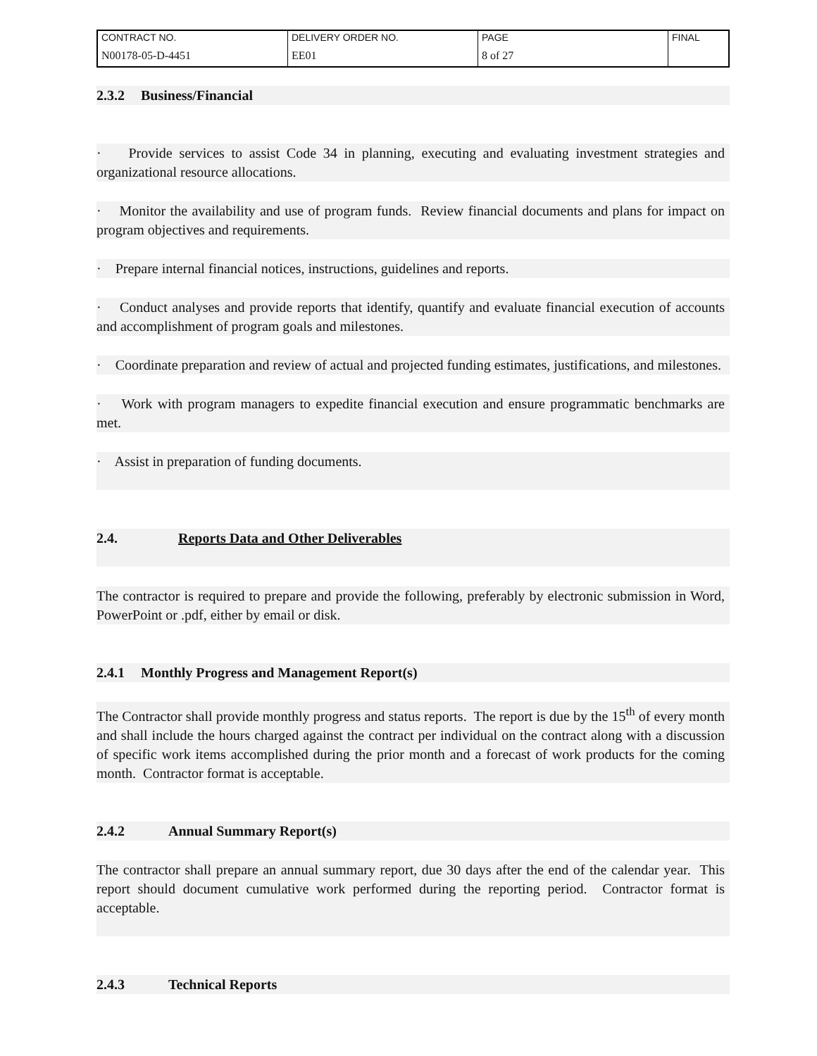| CONTRACT NO. | DELIVERY ORDER NO. | PAGE | FINAL |
| N00178-05-D-4451 | EE01 | 8 of 27 | |
2.3.2 Business/Financial
· Provide services to assist Code 34 in planning, executing and evaluating investment strategies and organizational resource allocations.
· Monitor the availability and use of program funds. Review financial documents and plans for impact on program objectives and requirements.
· Prepare internal financial notices, instructions, guidelines and reports.
· Conduct analyses and provide reports that identify, quantify and evaluate financial execution of accounts and accomplishment of program goals and milestones.
· Coordinate preparation and review of actual and projected funding estimates, justifications, and milestones.
· Work with program managers to expedite financial execution and ensure programmatic benchmarks are met.
· Assist in preparation of funding documents.
2.4. Reports Data and Other Deliverables
The contractor is required to prepare and provide the following, preferably by electronic submission in Word, PowerPoint or .pdf, either by email or disk.
2.4.1 Monthly Progress and Management Report(s)
The Contractor shall provide monthly progress and status reports. The report is due by the 15<sup>th</sup> of every month and shall include the hours charged against the contract per individual on the contract along with a discussion of specific work items accomplished during the prior month and a forecast of work products for the coming month. Contractor format is acceptable.
2.4.2 Annual Summary Report(s)
The contractor shall prepare an annual summary report, due 30 days after the end of the calendar year. This report should document cumulative work performed during the reporting period. Contractor format is acceptable.
2.4.3 Technical Reports